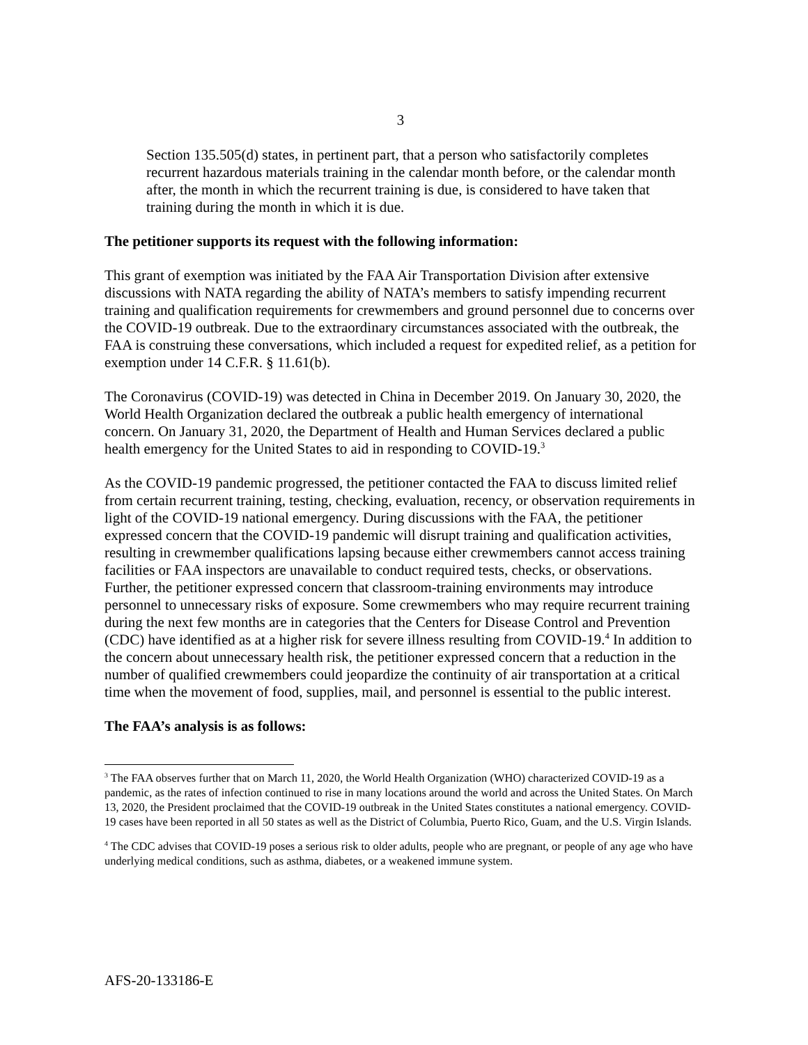3
Section 135.505(d) states, in pertinent part, that a person who satisfactorily completes recurrent hazardous materials training in the calendar month before, or the calendar month after, the month in which the recurrent training is due, is considered to have taken that training during the month in which it is due.
The petitioner supports its request with the following information:
This grant of exemption was initiated by the FAA Air Transportation Division after extensive discussions with NATA regarding the ability of NATA’s members to satisfy impending recurrent training and qualification requirements for crewmembers and ground personnel due to concerns over the COVID-19 outbreak. Due to the extraordinary circumstances associated with the outbreak, the FAA is construing these conversations, which included a request for expedited relief, as a petition for exemption under 14 C.F.R. § 11.61(b).
The Coronavirus (COVID-19) was detected in China in December 2019. On January 30, 2020, the World Health Organization declared the outbreak a public health emergency of international concern. On January 31, 2020, the Department of Health and Human Services declared a public health emergency for the United States to aid in responding to COVID-19.<sup>3</sup>
As the COVID-19 pandemic progressed, the petitioner contacted the FAA to discuss limited relief from certain recurrent training, testing, checking, evaluation, recency, or observation requirements in light of the COVID-19 national emergency. During discussions with the FAA, the petitioner expressed concern that the COVID-19 pandemic will disrupt training and qualification activities, resulting in crewmember qualifications lapsing because either crewmembers cannot access training facilities or FAA inspectors are unavailable to conduct required tests, checks, or observations. Further, the petitioner expressed concern that classroom-training environments may introduce personnel to unnecessary risks of exposure. Some crewmembers who may require recurrent training during the next few months are in categories that the Centers for Disease Control and Prevention (CDC) have identified as at a higher risk for severe illness resulting from COVID-19.<sup>4</sup> In addition to the concern about unnecessary health risk, the petitioner expressed concern that a reduction in the number of qualified crewmembers could jeopardize the continuity of air transportation at a critical time when the movement of food, supplies, mail, and personnel is essential to the public interest.
The FAA’s analysis is as follows:
<sup>3</sup> The FAA observes further that on March 11, 2020, the World Health Organization (WHO) characterized COVID-19 as a pandemic, as the rates of infection continued to rise in many locations around the world and across the United States. On March 13, 2020, the President proclaimed that the COVID-19 outbreak in the United States constitutes a national emergency. COVID-19 cases have been reported in all 50 states as well as the District of Columbia, Puerto Rico, Guam, and the U.S. Virgin Islands.
<sup>4</sup> The CDC advises that COVID-19 poses a serious risk to older adults, people who are pregnant, or people of any age who have underlying medical conditions, such as asthma, diabetes, or a weakened immune system.
AFS-20-133186-E